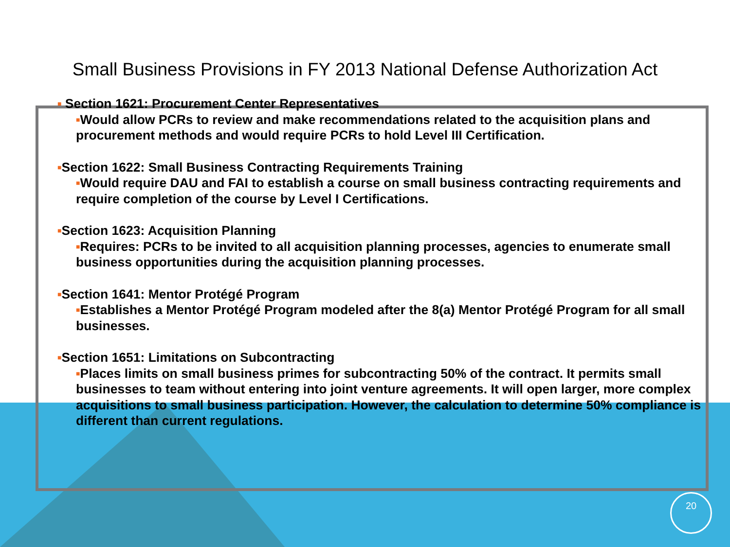Small Business Provisions in FY 2013 National Defense Authorization Act
■ Section 1621: Procurement Center Representatives
■Would allow PCRs to review and make recommendations related to the acquisition plans and procurement methods and would require PCRs to hold Level III Certification.
■Section 1622: Small Business Contracting Requirements Training
■Would require DAU and FAI to establish a course on small business contracting requirements and require completion of the course by Level I Certifications.
■Section 1623: Acquisition Planning
■Requires: PCRs to be invited to all acquisition planning processes, agencies to enumerate small business opportunities during the acquisition planning processes.
■Section 1641: Mentor Protégé Program
■Establishes a Mentor Protégé Program modeled after the 8(a) Mentor Protégé Program for all small businesses.
■Section 1651: Limitations on Subcontracting
■Places limits on small business primes for subcontracting 50% of the contract. It permits small businesses to team without entering into joint venture agreements. It will open larger, more complex acquisitions to small business participation. However, the calculation to determine 50% compliance is different than current regulations.
20